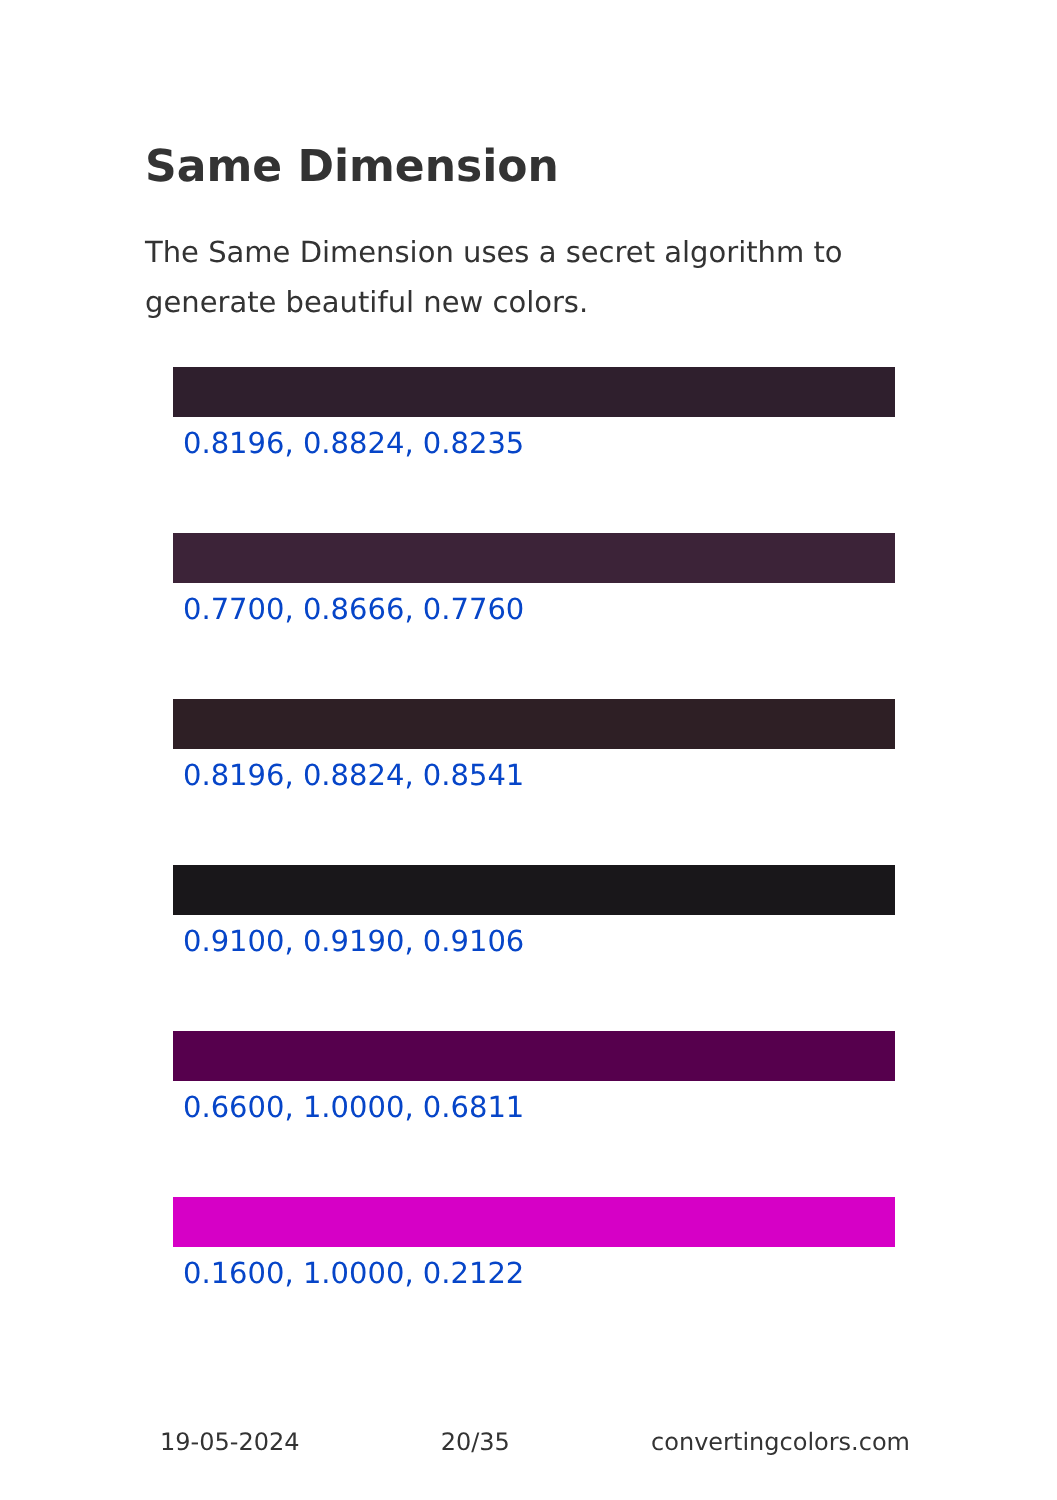Same Dimension
The Same Dimension uses a secret algorithm to generate beautiful new colors.
0.8196, 0.8824, 0.8235
0.7700, 0.8666, 0.7760
0.8196, 0.8824, 0.8541
0.9100, 0.9190, 0.9106
0.6600, 1.0000, 0.6811
0.1600, 1.0000, 0.2122
19-05-2024 20/35 convertingcolors.com